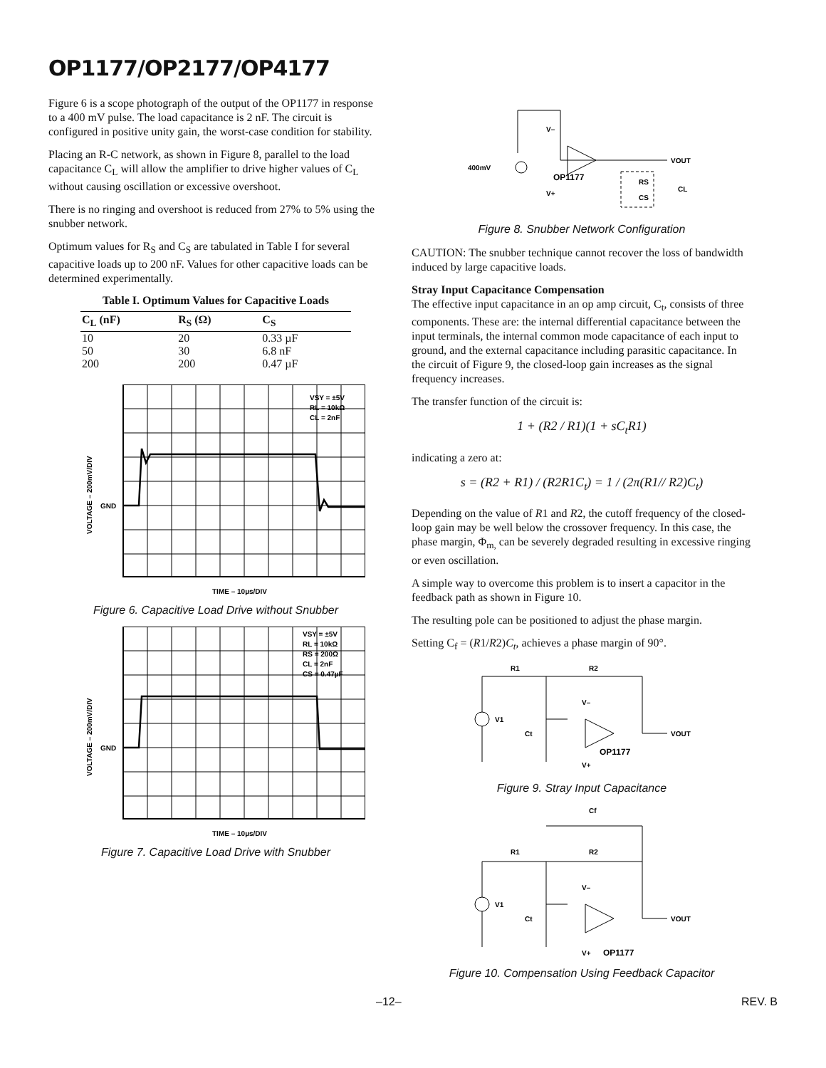OP1177/OP2177/OP4177
Figure 6 is a scope photograph of the output of the OP1177 in response to a 400 mV pulse. The load capacitance is 2 nF. The circuit is configured in positive unity gain, the worst-case condition for stability.
Placing an R-C network, as shown in Figure 8, parallel to the load capacitance C<sub>L</sub> will allow the amplifier to drive higher values of C<sub>L</sub> without causing oscillation or excessive overshoot.
There is no ringing and overshoot is reduced from 27% to 5% using the snubber network.
Optimum values for R<sub>S</sub> and C<sub>S</sub> are tabulated in Table I for several capacitive loads up to 200 nF. Values for other capacitive loads can be determined experimentally.
Table I. Optimum Values for Capacitive Loads
| C<sub>L</sub> (nF) | R<sub>S</sub> (Ω) | C<sub>S</sub> |
| --- | --- | --- |
| 10 | 20 | 0.33 µF |
| 50 | 30 | 6.8 nF |
| 200 | 200 | 0.47 µF |
VSY = ±5V
RL = 10kΩ
CL = 2nF
GND
VOLTAGE – 200mV/DIV
TIME – 10µs/DIV
Figure 6. Capacitive Load Drive without Snubber
VSY = ±5V
RL = 10kΩ
RS = 200Ω
CL = 2nF
CS = 0.47µF
GND
VOLTAGE – 200mV/DIV
TIME – 10µs/DIV
Figure 7. Capacitive Load Drive with Snubber
400mV
OP1177
VOUT
V–
V+
RS
CS
CL
Figure 8. Snubber Network Configuration
CAUTION: The snubber technique cannot recover the loss of bandwidth induced by large capacitive loads.
Stray Input Capacitance Compensation
The effective input capacitance in an op amp circuit, C<sub>t</sub>, consists of three components. These are: the internal differential capacitance between the input terminals, the internal common mode capacitance of each input to ground, and the external capacitance including parasitic capacitance. In the circuit of Figure 9, the closed-loop gain increases as the signal frequency increases.
The transfer function of the circuit is:
1 + (R2 / R1)(1 + sC<sub>t</sub>R1)
indicating a zero at:
s = (R2 + R1) / (R2R1C<sub>t</sub>) = 1 / (2π(R1// R2)C<sub>t</sub>)
Depending on the value of R1 and R2, the cutoff frequency of the closed-loop gain may be well below the crossover frequency. In this case, the phase margin, Φ<sub>m,</sub> can be severely degraded resulting in excessive ringing or even oscillation.
A simple way to overcome this problem is to insert a capacitor in the feedback path as shown in Figure 10.
The resulting pole can be positioned to adjust the phase margin.
Setting C<sub>f</sub> = (R1/R2)C<sub>t</sub>, achieves a phase margin of 90°.
R1
R2
V1
Ct
V–
V+
OP1177
VOUT
Figure 9. Stray Input Capacitance
Cf
R1
R2
V1
Ct
V–
V+
OP1177
VOUT
Figure 10. Compensation Using Feedback Capacitor
–12– REV. B